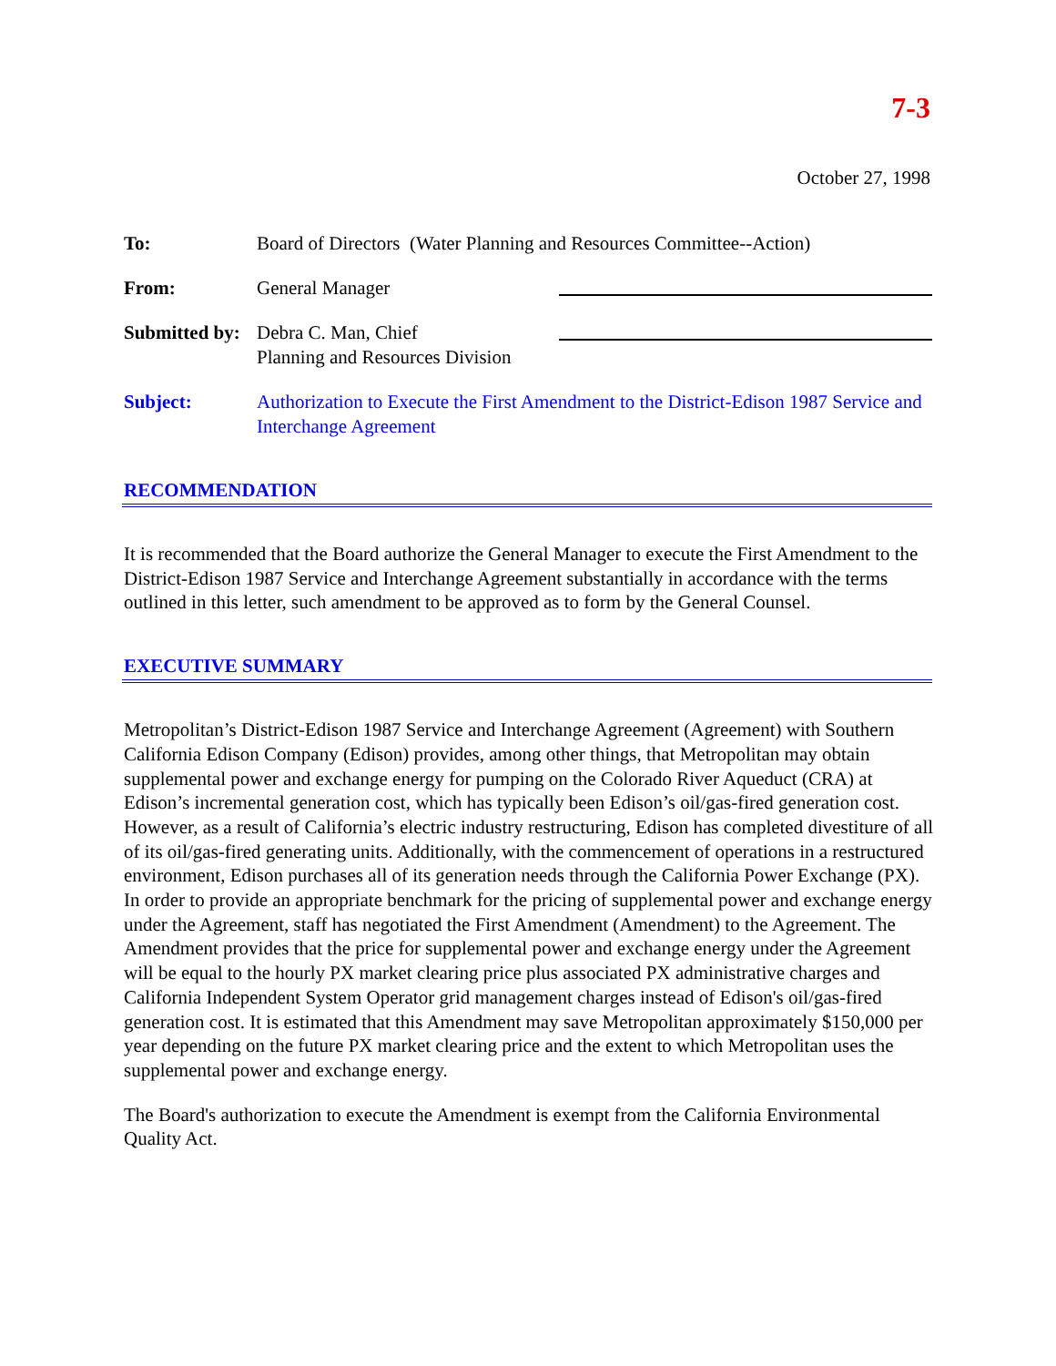7-3
October 27, 1998
To: Board of Directors (Water Planning and Resources Committee--Action)
From: General Manager
Submitted by:
Debra C. Man, Chief
Planning and Resources Division
Subject: Authorization to Execute the First Amendment to the District-Edison 1987 Service and Interchange Agreement
RECOMMENDATION
It is recommended that the Board authorize the General Manager to execute the First Amendment to the District-Edison 1987 Service and Interchange Agreement substantially in accordance with the terms outlined in this letter, such amendment to be approved as to form by the General Counsel.
EXECUTIVE SUMMARY
Metropolitan’s District-Edison 1987 Service and Interchange Agreement (Agreement) with Southern California Edison Company (Edison) provides, among other things, that Metropolitan may obtain supplemental power and exchange energy for pumping on the Colorado River Aqueduct (CRA) at Edison’s incremental generation cost, which has typically been Edison’s oil/gas-fired generation cost. However, as a result of California’s electric industry restructuring, Edison has completed divestiture of all of its oil/gas-fired generating units. Additionally, with the commencement of operations in a restructured environment, Edison purchases all of its generation needs through the California Power Exchange (PX). In order to provide an appropriate benchmark for the pricing of supplemental power and exchange energy under the Agreement, staff has negotiated the First Amendment (Amendment) to the Agreement. The Amendment provides that the price for supplemental power and exchange energy under the Agreement will be equal to the hourly PX market clearing price plus associated PX administrative charges and California Independent System Operator grid management charges instead of Edison's oil/gas-fired generation cost. It is estimated that this Amendment may save Metropolitan approximately $150,000 per year depending on the future PX market clearing price and the extent to which Metropolitan uses the supplemental power and exchange energy.
The Board's authorization to execute the Amendment is exempt from the California Environmental Quality Act.